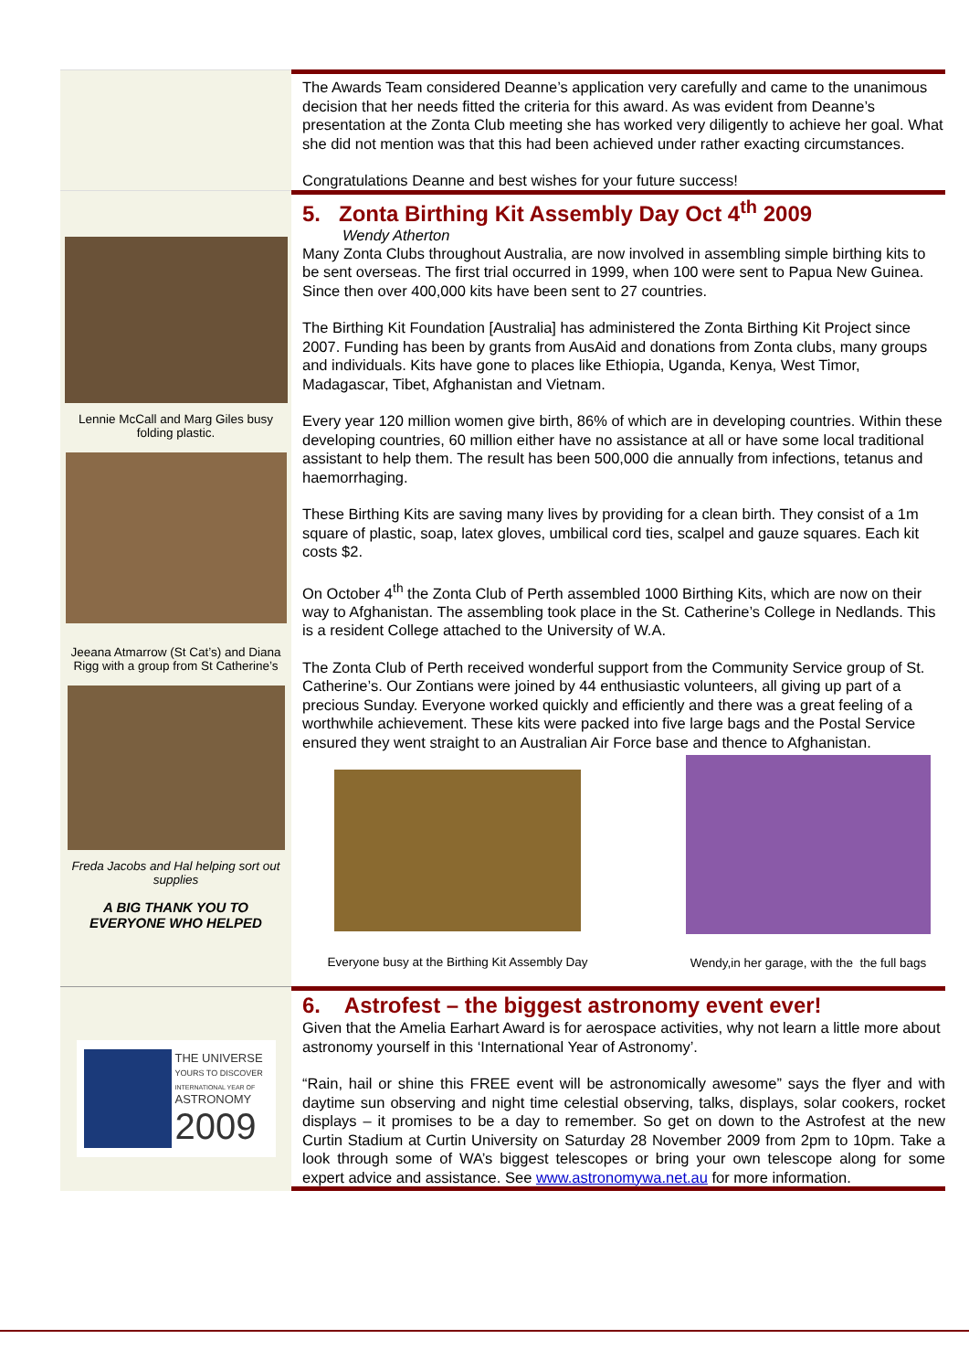The Awards Team considered Deanne’s application very carefully and came to the unanimous decision that her needs fitted the criteria for this award. As was evident from Deanne’s presentation at the Zonta Club meeting she has worked very diligently to achieve her goal. What she did not mention was that this had been achieved under rather exacting circumstances.
Congratulations Deanne and best wishes for your future success!
Lennie McCall and Marg Giles busy folding plastic.
Jeeana Atmarrow (St Cat’s) and Diana Rigg with a group from St Catherine’s
Freda Jacobs and Hal helping sort out supplies
A BIG THANK YOU TO EVERYONE WHO HELPED
5. Zonta Birthing Kit Assembly Day Oct 4<sup>th</sup> 2009
Wendy Atherton
Many Zonta Clubs throughout Australia, are now involved in assembling simple birthing kits to be sent overseas. The first trial occurred in 1999, when 100 were sent to Papua New Guinea. Since then over 400,000 kits have been sent to 27 countries.
The Birthing Kit Foundation [Australia] has administered the Zonta Birthing Kit Project since 2007. Funding has been by grants from AusAid and donations from Zonta clubs, many groups and individuals. Kits have gone to places like Ethiopia, Uganda, Kenya, West Timor, Madagascar, Tibet, Afghanistan and Vietnam.
Every year 120 million women give birth, 86% of which are in developing countries. Within these developing countries, 60 million either have no assistance at all or have some local traditional assistant to help them. The result has been 500,000 die annually from infections, tetanus and haemorrhaging.
These Birthing Kits are saving many lives by providing for a clean birth. They consist of a 1m square of plastic, soap, latex gloves, umbilical cord ties, scalpel and gauze squares. Each kit costs $2.
On October 4<sup>th</sup> the Zonta Club of Perth assembled 1000 Birthing Kits, which are now on their way to Afghanistan. The assembling took place in the St. Catherine’s College in Nedlands. This is a resident College attached to the University of W.A.
The Zonta Club of Perth received wonderful support from the Community Service group of St. Catherine’s. Our Zontians were joined by 44 enthusiastic volunteers, all giving up part of a precious Sunday. Everyone worked quickly and efficiently and there was a great feeling of a worthwhile achievement. These kits were packed into five large bags and the Postal Service ensured they went straight to an Australian Air Force base and thence to Afghanistan.
Everyone busy at the Birthing Kit Assembly Day
Wendy,in her garage, with the the full bags
THE UNIVERSE
YOURS TO DISCOVER
INTERNATIONAL YEAR OF
ASTRONOMY
2009
6. Astrofest – the biggest astronomy event ever!
Given that the Amelia Earhart Award is for aerospace activities, why not learn a little more about astronomy yourself in this ‘International Year of Astronomy’.
“Rain, hail or shine this FREE event will be astronomically awesome” says the flyer and with daytime sun observing and night time celestial observing, talks, displays, solar cookers, rocket displays – it promises to be a day to remember. So get on down to the Astrofest at the new Curtin Stadium at Curtin University on Saturday 28 November 2009 from 2pm to 10pm. Take a look through some of WA’s biggest telescopes or bring your own telescope along for some expert advice and assistance. See www.astronomywa.net.au for more information.